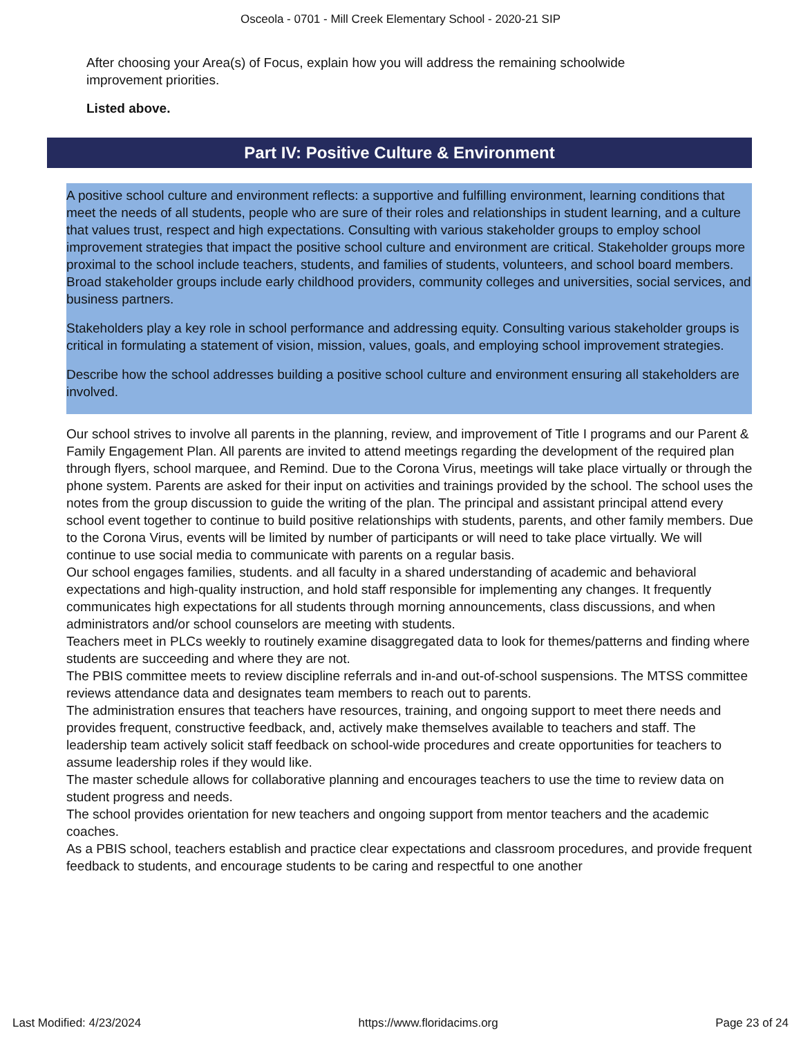Osceola - 0701 - Mill Creek Elementary School - 2020-21 SIP
After choosing your Area(s) of Focus, explain how you will address the remaining schoolwide improvement priorities.
Listed above.
Part IV: Positive Culture & Environment
A positive school culture and environment reflects: a supportive and fulfilling environment, learning conditions that meet the needs of all students, people who are sure of their roles and relationships in student learning, and a culture that values trust, respect and high expectations. Consulting with various stakeholder groups to employ school improvement strategies that impact the positive school culture and environment are critical. Stakeholder groups more proximal to the school include teachers, students, and families of students, volunteers, and school board members. Broad stakeholder groups include early childhood providers, community colleges and universities, social services, and business partners.
Stakeholders play a key role in school performance and addressing equity. Consulting various stakeholder groups is critical in formulating a statement of vision, mission, values, goals, and employing school improvement strategies.
Describe how the school addresses building a positive school culture and environment ensuring all stakeholders are involved.
Our school strives to involve all parents in the planning, review, and improvement of Title I programs and our Parent & Family Engagement Plan. All parents are invited to attend meetings regarding the development of the required plan through flyers, school marquee, and Remind. Due to the Corona Virus, meetings will take place virtually or through the phone system. Parents are asked for their input on activities and trainings provided by the school. The school uses the notes from the group discussion to guide the writing of the plan. The principal and assistant principal attend every school event together to continue to build positive relationships with students, parents, and other family members. Due to the Corona Virus, events will be limited by number of participants or will need to take place virtually. We will continue to use social media to communicate with parents on a regular basis.
Our school engages families, students. and all faculty in a shared understanding of academic and behavioral
expectations and high-quality instruction, and hold staff responsible for implementing any changes. It frequently
communicates high expectations for all students through morning announcements, class discussions, and when administrators and/or school counselors are meeting with students.
Teachers meet in PLCs weekly to routinely examine disaggregated data to look for themes/patterns and finding where students are succeeding and where they are not.
The PBIS committee meets to review discipline referrals and in-and out-of-school suspensions. The MTSS committee reviews attendance data and designates team members to reach out to parents.
The administration ensures that teachers have resources, training, and ongoing support to meet there needs and provides frequent, constructive feedback, and, actively make themselves available to teachers and staff. The leadership team actively solicit staff feedback on school-wide procedures and create opportunities for teachers to assume leadership roles if they would like.
The master schedule allows for collaborative planning and encourages teachers to use the time to review data on student progress and needs.
The school provides orientation for new teachers and ongoing support from mentor teachers and the academic coaches.
As a PBIS school, teachers establish and practice clear expectations and classroom procedures, and provide frequent feedback to students, and encourage students to be caring and respectful to one another
Last Modified: 4/23/2024 https://www.floridacims.org Page 23 of 24